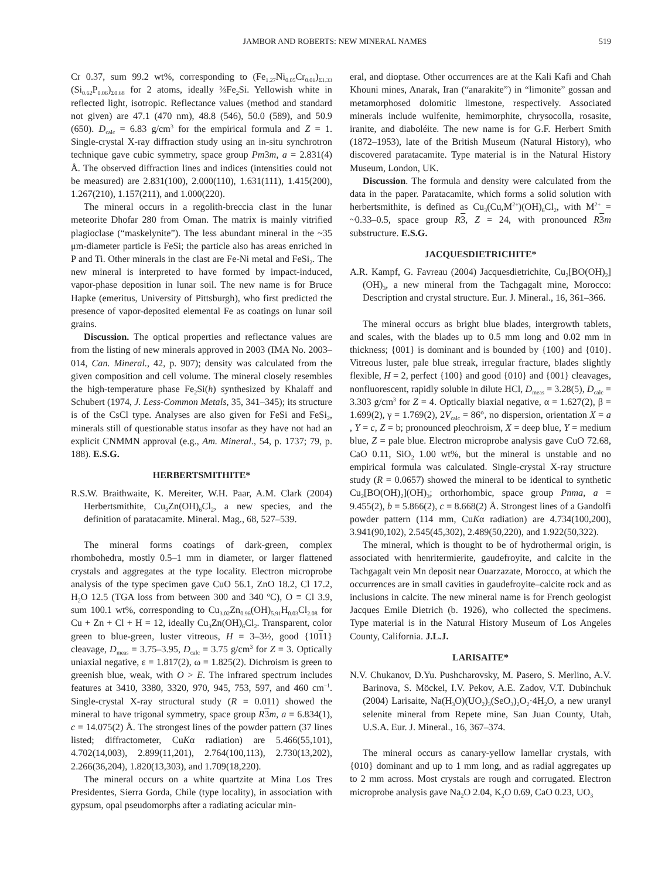JAMBOR AND ROBERTS: NEW MINERAL NAMES 519
Cr 0.37, sum 99.2 wt%, corresponding to (Fe<sub>1.27</sub>Ni<sub>0.05</sub>Cr<sub>0.01</sub>)<sub>Σ1.33</sub> (Si<sub>0.62</sub>P<sub>0.06</sub>)<sub>Σ0.68</sub> for 2 atoms, ideally ⅔Fe<sub>2</sub>Si. Yellowish white in reflected light, isotropic. Reflectance values (method and standard not given) are 47.1 (470 nm), 48.8 (546), 50.0 (589), and 50.9 (650). D<sub>calc</sub> = 6.83 g/cm<sup>3</sup> for the empirical formula and Z = 1. Single-crystal X-ray diffraction study using an in-situ synchrotron technique gave cubic symmetry, space group Pm3m, a = 2.831(4) Å. The observed diffraction lines and indices (intensities could not be measured) are 2.831(100), 2.000(110), 1.631(111), 1.415(200), 1.267(210), 1.157(211), and 1.000(220).
The mineral occurs in a regolith-breccia clast in the lunar meteorite Dhofar 280 from Oman. The matrix is mainly vitrified plagioclase (“maskelynite”). The less abundant mineral in the ~35 μm-diameter particle is FeSi; the particle also has areas enriched in P and Ti. Other minerals in the clast are Fe-Ni metal and FeSi<sub>2</sub>. The new mineral is interpreted to have formed by impact-induced, vapor-phase deposition in lunar soil. The new name is for Bruce Hapke (emeritus, University of Pittsburgh), who first predicted the presence of vapor-deposited elemental Fe as coatings on lunar soil grains.
Discussion. The optical properties and reflectance values are from the listing of new minerals approved in 2003 (IMA No. 2003–014, Can. Mineral., 42, p. 907); density was calculated from the given composition and cell volume. The mineral closely resembles the high-temperature phase Fe<sub>2</sub>Si(h) synthesized by Khalaff and Schubert (1974, J. Less-Common Metals, 35, 341–345); its structure is of the CsCl type. Analyses are also given for FeSi and FeSi<sub>2</sub>, minerals still of questionable status insofar as they have not had an explicit CNMMN approval (e.g., Am. Mineral., 54, p. 1737; 79, p. 188). E.S.G.
HERBERTSMITHITE*
R.S.W. Braithwaite, K. Mereiter, W.H. Paar, A.M. Clark (2004) Herbertsmithite, Cu<sub>3</sub>Zn(OH)<sub>6</sub>Cl<sub>2</sub>, a new species, and the definition of paratacamite. Mineral. Mag., 68, 527–539.
The mineral forms coatings of dark-green, complex rhombohedra, mostly 0.5–1 mm in diameter, or larger flattened crystals and aggregates at the type locality. Electron microprobe analysis of the type specimen gave CuO 56.1, ZnO 18.2, Cl 17.2, H<sub>2</sub>O 12.5 (TGA loss from between 300 and 340 ºC), O ≡ Cl 3.9, sum 100.1 wt%, corresponding to Cu<sub>3.02</sub>Zn<sub>0.96</sub>(OH)<sub>5.91</sub>H<sub>0.03</sub>Cl<sub>2.08</sub> for Cu + Zn + Cl + H = 12, ideally Cu<sub>3</sub>Zn(OH)<sub>6</sub>Cl<sub>2</sub>. Transparent, color green to blue-green, luster vitreous, H = 3–3½, good {1011} cleavage, D<sub>meas</sub> = 3.75–3.95, D<sub>calc</sub> = 3.75 g/cm<sup>3</sup> for Z = 3. Optically uniaxial negative, ε = 1.817(2), ω = 1.825(2). Dichroism is green to greenish blue, weak, with O > E. The infrared spectrum includes features at 3410, 3380, 3320, 970, 945, 753, 597, and 460 cm<sup>–1</sup>. Single-crystal X-ray structural study (R = 0.011) showed the mineral to have trigonal symmetry, space group R 3 m, a = 6.834(1), c = 14.075(2) Å. The strongest lines of the powder pattern (37 lines listed; diffractometer, CuKα radiation) are 5.466(55,101), 4.702(14,003), 2.899(11,201), 2.764(100,113), 2.730(13,202), 2.266(36,204), 1.820(13,303), and 1.709(18,220).
The mineral occurs on a white quartzite at Mina Los Tres Presidentes, Sierra Gorda, Chile (type locality), in association with gypsum, opal pseudomorphs after a radiating acicular min-
eral, and dioptase. Other occurrences are at the Kali Kafi and Chah Khouni mines, Anarak, Iran (“anarakite”) in “limonite” gossan and metamorphosed dolomitic limestone, respectively. Associated minerals include wulfenite, hemimorphite, chrysocolla, rosasite, iranite, and diaboléite. The new name is for G.F. Herbert Smith (1872–1953), late of the British Museum (Natural History), who discovered paratacamite. Type material is in the Natural History Museum, London, UK.
Discussion. The formula and density were calculated from the data in the paper. Paratacamite, which forms a solid solution with herbertsmithite, is defined as Cu<sub>3</sub>(Cu,M<sup>2+</sup>)(OH)<sub>6</sub>Cl<sub>2</sub>, with M<sup>2+</sup> = ~0.33–0.5, space group R 3, Z = 24, with pronounced R 3 m substructure. E.S.G.
JACQUESDIETRICHITE*
A.R. Kampf, G. Favreau (2004) Jacquesdietrichite, Cu<sub>2</sub>[BO(OH)<sub>2</sub>](OH)<sub>3</sub>, a new mineral from the Tachgagalt mine, Morocco: Description and crystal structure. Eur. J. Mineral., 16, 361–366.
The mineral occurs as bright blue blades, intergrowth tablets, and scales, with the blades up to 0.5 mm long and 0.02 mm in thickness; {001} is dominant and is bounded by {100} and {010}. Vitreous luster, pale blue streak, irregular fracture, blades slightly flexible, H = 2, perfect {100} and good {010} and {001} cleavages, nonfluorescent, rapidly soluble in dilute HCl, D<sub>meas</sub> = 3.28(5), D<sub>calc</sub> = 3.303 g/cm<sup>3</sup> for Z = 4. Optically biaxial negative, α = 1.627(2), β = 1.699(2), γ = 1.769(2), 2V<sub>calc</sub> = 86°, no dispersion, orientation X = a , Y = c, Z = b; pronounced pleochroism, X = deep blue, Y = medium blue, Z = pale blue. Electron microprobe analysis gave CuO 72.68, CaO 0.11, SiO<sub>2</sub> 1.00 wt%, but the mineral is unstable and no empirical formula was calculated. Single-crystal X-ray structure study (R = 0.0657) showed the mineral to be identical to synthetic Cu<sub>2</sub>[BO(OH)<sub>2</sub>](OH)<sub>3</sub>; orthorhombic, space group Pnma, a = 9.455(2), b = 5.866(2), c = 8.668(2) Å. Strongest lines of a Gandolfi powder pattern (114 mm, CuKα radiation) are 4.734(100,200), 3.941(90,102), 2.545(45,302), 2.489(50,220), and 1.922(50,322).
The mineral, which is thought to be of hydrothermal origin, is associated with henritermierite, gaudefroyite, and calcite in the Tachgagalt vein Mn deposit near Ouarzazate, Morocco, at which the occurrences are in small cavities in gaudefroyite–calcite rock and as inclusions in calcite. The new mineral name is for French geologist Jacques Emile Dietrich (b. 1926), who collected the specimens. Type material is in the Natural History Museum of Los Angeles County, California. J.L.J.
LARISAITE*
N.V. Chukanov, D.Yu. Pushcharovsky, M. Pasero, S. Merlino, A.V. Barinova, S. Möckel, I.V. Pekov, A.E. Zadov, V.T. Dubinchuk (2004) Larisaite, Na(H<sub>3</sub>O)(UO<sub>2</sub>)<sub>3</sub>(SeO<sub>3</sub>)<sub>2</sub>O<sub>2</sub>·4H<sub>2</sub>O, a new uranyl selenite mineral from Repete mine, San Juan County, Utah, U.S.A. Eur. J. Mineral., 16, 367–374.
The mineral occurs as canary-yellow lamellar crystals, with {010} dominant and up to 1 mm long, and as radial aggregates up to 2 mm across. Most crystals are rough and corrugated. Electron microprobe analysis gave Na<sub>2</sub>O 2.04, K<sub>2</sub>O 0.69, CaO 0.23, UO<sub>3</sub>